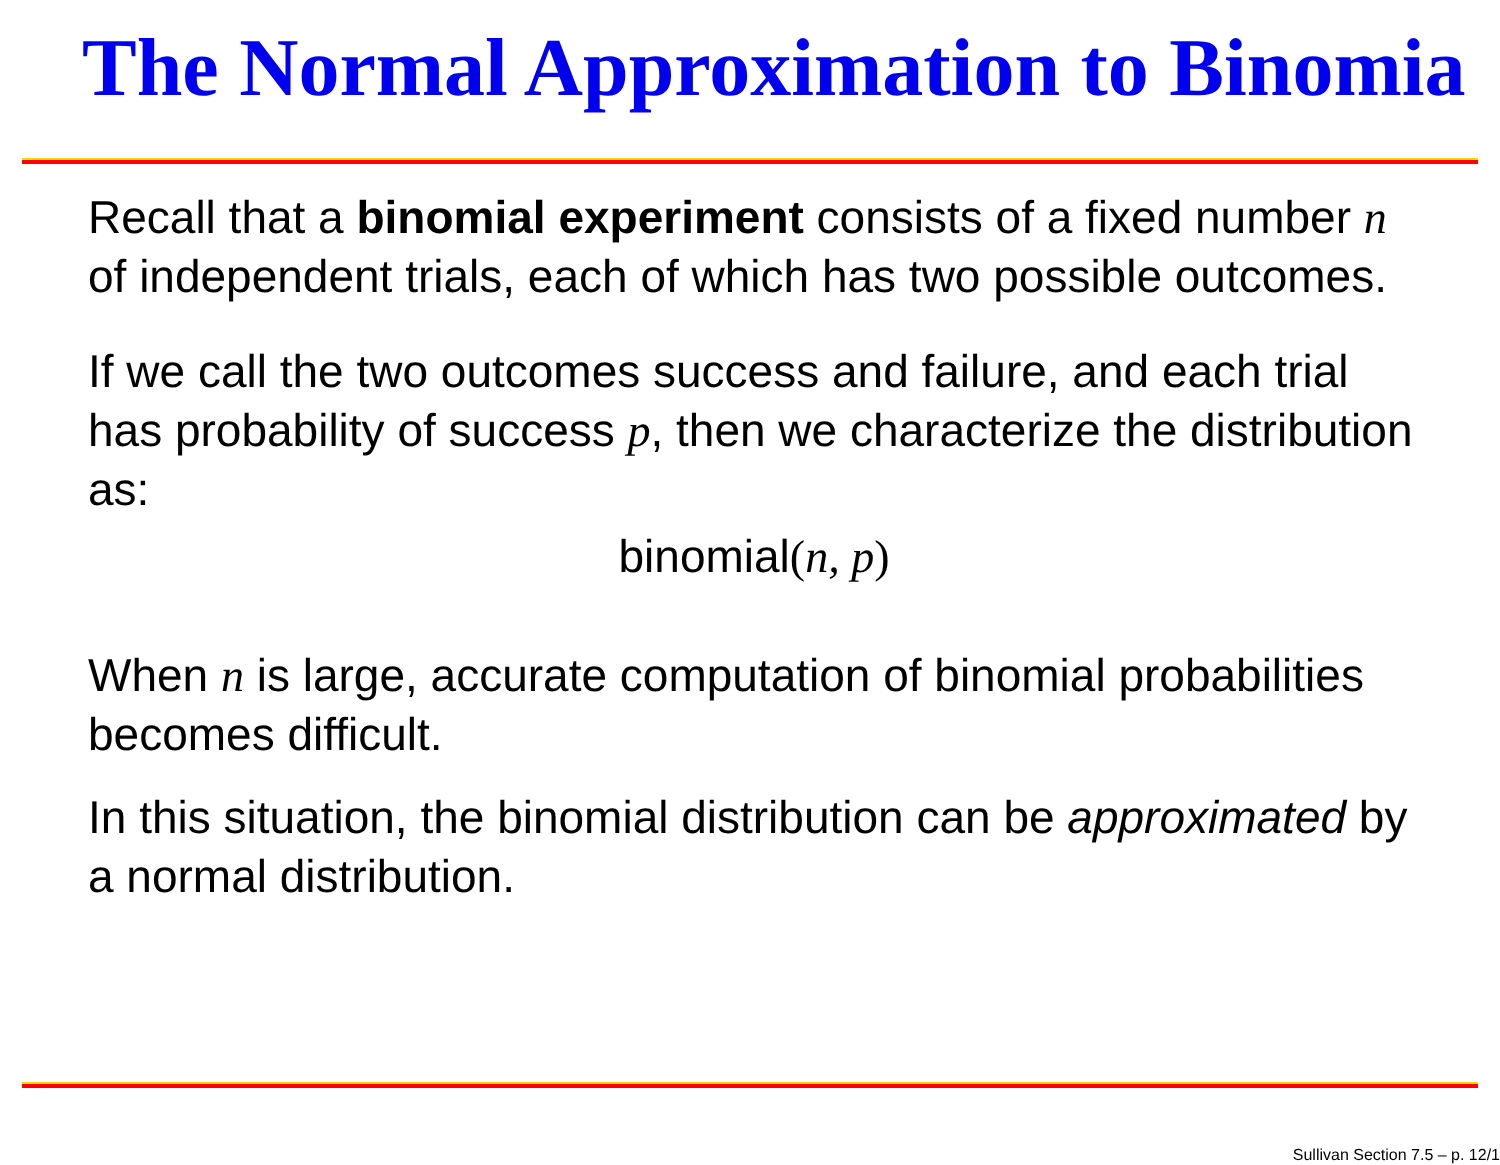The Normal Approximation to Binomia
Recall that a binomial experiment consists of a fixed number n of independent trials, each of which has two possible outcomes.
If we call the two outcomes success and failure, and each trial has probability of success p, then we characterize the distribution as:
binomial(n, p)
When n is large, accurate computation of binomial probabilities becomes difficult.
In this situation, the binomial distribution can be approximated by a normal distribution.
Sullivan Section 7.5 – p. 12/1